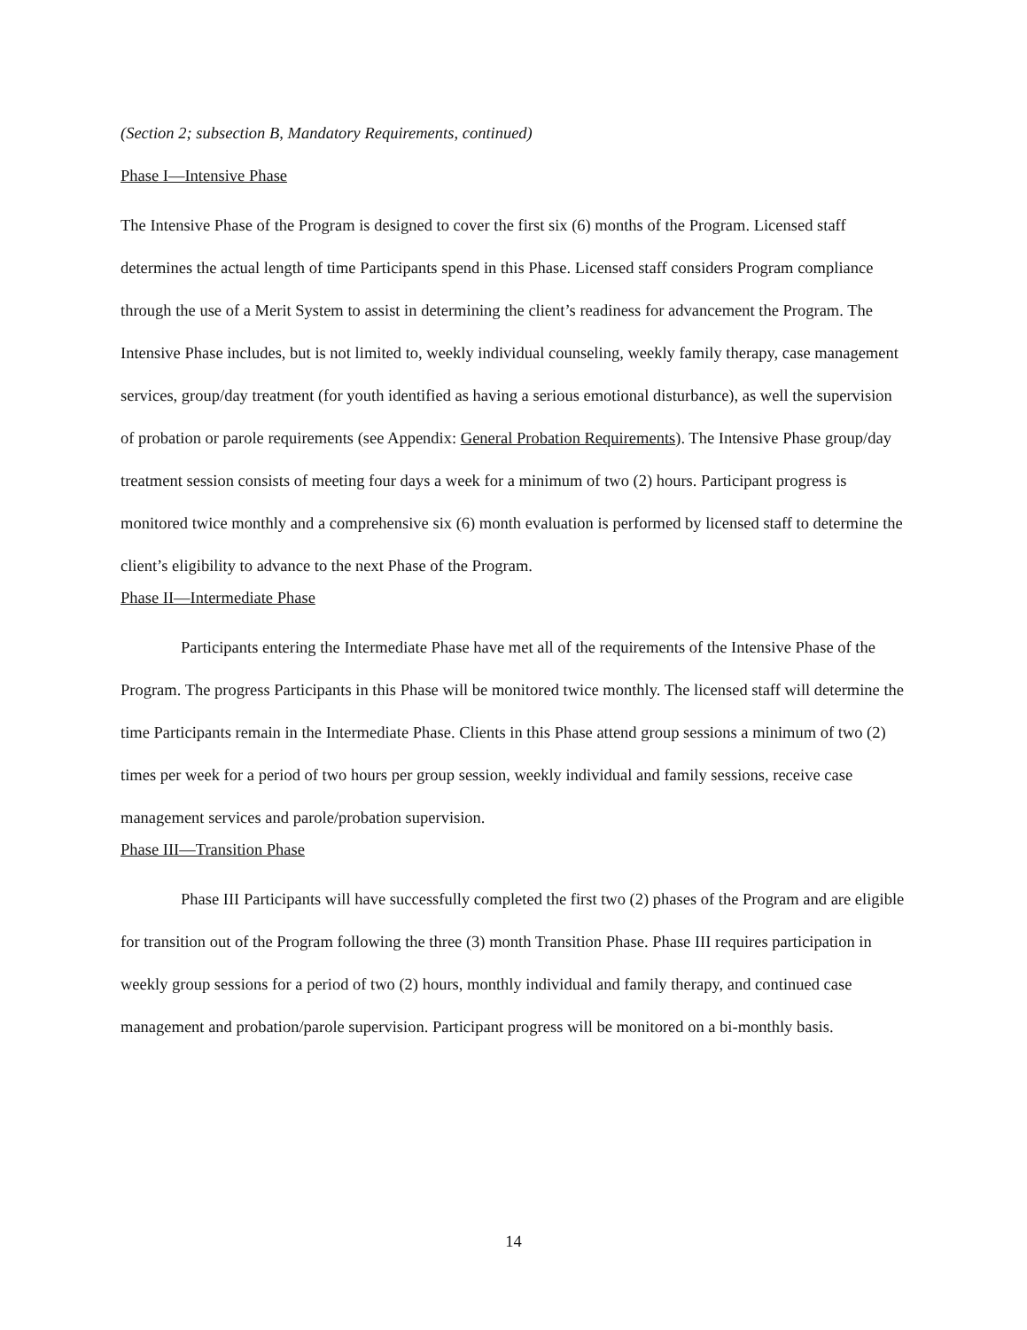(Section 2; subsection B, Mandatory Requirements, continued)
Phase I—Intensive Phase
The Intensive Phase of the Program is designed to cover the first six (6) months of the Program. Licensed staff determines the actual length of time Participants spend in this Phase. Licensed staff considers Program compliance through the use of a Merit System to assist in determining the client’s readiness for advancement the Program. The Intensive Phase includes, but is not limited to, weekly individual counseling, weekly family therapy, case management services, group/day treatment (for youth identified as having a serious emotional disturbance), as well the supervision of probation or parole requirements (see Appendix: General Probation Requirements). The Intensive Phase group/day treatment session consists of meeting four days a week for a minimum of two (2) hours. Participant progress is monitored twice monthly and a comprehensive six (6) month evaluation is performed by licensed staff to determine the client’s eligibility to advance to the next Phase of the Program.
Phase II—Intermediate Phase
Participants entering the Intermediate Phase have met all of the requirements of the Intensive Phase of the Program. The progress Participants in this Phase will be monitored twice monthly. The licensed staff will determine the time Participants remain in the Intermediate Phase. Clients in this Phase attend group sessions a minimum of two (2) times per week for a period of two hours per group session, weekly individual and family sessions, receive case management services and parole/probation supervision.
Phase III—Transition Phase
Phase III Participants will have successfully completed the first two (2) phases of the Program and are eligible for transition out of the Program following the three (3) month Transition Phase. Phase III requires participation in weekly group sessions for a period of two (2) hours, monthly individual and family therapy, and continued case management and probation/parole supervision. Participant progress will be monitored on a bi-monthly basis.
14